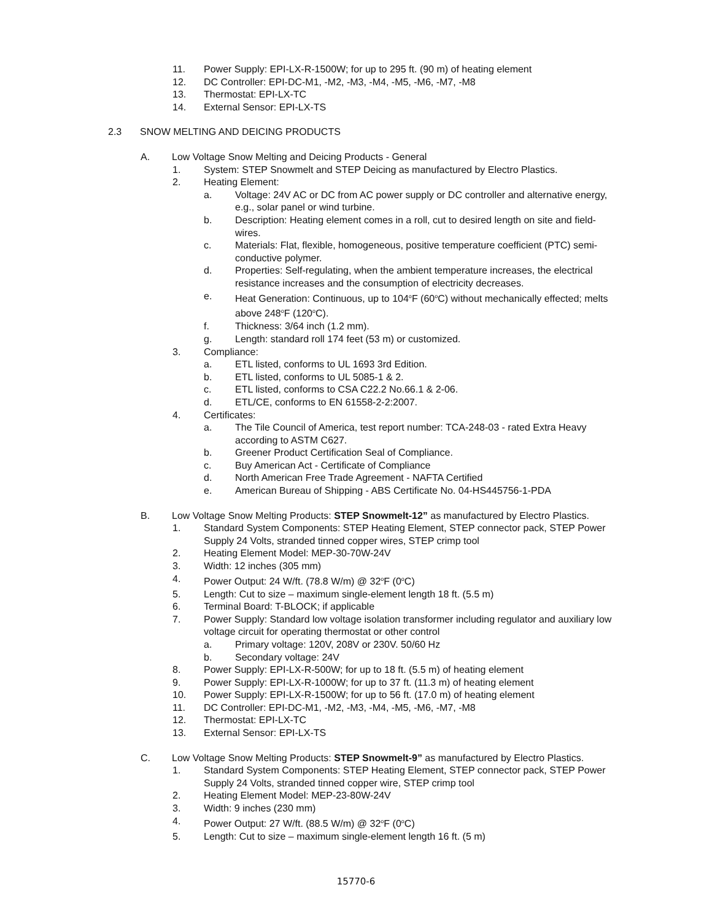11. Power Supply: EPI-LX-R-1500W; for up to 295 ft. (90 m) of heating element
12. DC Controller: EPI-DC-M1, -M2, -M3, -M4, -M5, -M6, -M7, -M8
13. Thermostat: EPI-LX-TC
14. External Sensor: EPI-LX-TS
2.3 SNOW MELTING AND DEICING PRODUCTS
A. Low Voltage Snow Melting and Deicing Products - General
1. System: STEP Snowmelt and STEP Deicing as manufactured by Electro Plastics.
2. Heating Element:
a. Voltage: 24V AC or DC from AC power supply or DC controller and alternative energy, e.g., solar panel or wind turbine.
b. Description: Heating element comes in a roll, cut to desired length on site and field-wires.
c. Materials: Flat, flexible, homogeneous, positive temperature coefficient (PTC) semi-conductive polymer.
d. Properties: Self-regulating, when the ambient temperature increases, the electrical resistance increases and the consumption of electricity decreases.
e. Heat Generation: Continuous, up to 104<sup>o</sup>F (60<sup>o</sup>C) without mechanically effected; melts above 248<sup>o</sup>F (120<sup>o</sup>C).
f. Thickness: 3/64 inch (1.2 mm).
g. Length: standard roll 174 feet (53 m) or customized.
3. Compliance:
a. ETL listed, conforms to UL 1693 3rd Edition.
b. ETL listed, conforms to UL 5085-1 & 2.
c. ETL listed, conforms to CSA C22.2 No.66.1 & 2-06.
d. ETL/CE, conforms to EN 61558-2-2:2007.
4. Certificates:
a. The Tile Council of America, test report number: TCA-248-03 - rated Extra Heavy according to ASTM C627.
b. Greener Product Certification Seal of Compliance.
c. Buy American Act - Certificate of Compliance
d. North American Free Trade Agreement - NAFTA Certified
e. American Bureau of Shipping - ABS Certificate No. 04-HS445756-1-PDA
B. Low Voltage Snow Melting Products: STEP Snowmelt-12” as manufactured by Electro Plastics.
1. Standard System Components: STEP Heating Element, STEP connector pack, STEP Power Supply 24 Volts, stranded tinned copper wires, STEP crimp tool
2. Heating Element Model: MEP-30-70W-24V
3. Width: 12 inches (305 mm)
4. Power Output: 24 W/ft. (78.8 W/m) @ 32<sup>o</sup>F (0<sup>o</sup>C)
5. Length: Cut to size – maximum single-element length 18 ft. (5.5 m)
6. Terminal Board: T-BLOCK; if applicable
7. Power Supply: Standard low voltage isolation transformer including regulator and auxiliary low voltage circuit for operating thermostat or other control
a. Primary voltage: 120V, 208V or 230V. 50/60 Hz
b. Secondary voltage: 24V
8. Power Supply: EPI-LX-R-500W; for up to 18 ft. (5.5 m) of heating element
9. Power Supply: EPI-LX-R-1000W; for up to 37 ft. (11.3 m) of heating element
10. Power Supply: EPI-LX-R-1500W; for up to 56 ft. (17.0 m) of heating element
11. DC Controller: EPI-DC-M1, -M2, -M3, -M4, -M5, -M6, -M7, -M8
12. Thermostat: EPI-LX-TC
13. External Sensor: EPI-LX-TS
C. Low Voltage Snow Melting Products: STEP Snowmelt-9” as manufactured by Electro Plastics.
1. Standard System Components: STEP Heating Element, STEP connector pack, STEP Power Supply 24 Volts, stranded tinned copper wire, STEP crimp tool
2. Heating Element Model: MEP-23-80W-24V
3. Width: 9 inches (230 mm)
4. Power Output: 27 W/ft. (88.5 W/m) @ 32<sup>o</sup>F (0<sup>o</sup>C)
5. Length: Cut to size – maximum single-element length 16 ft. (5 m)
15770-6